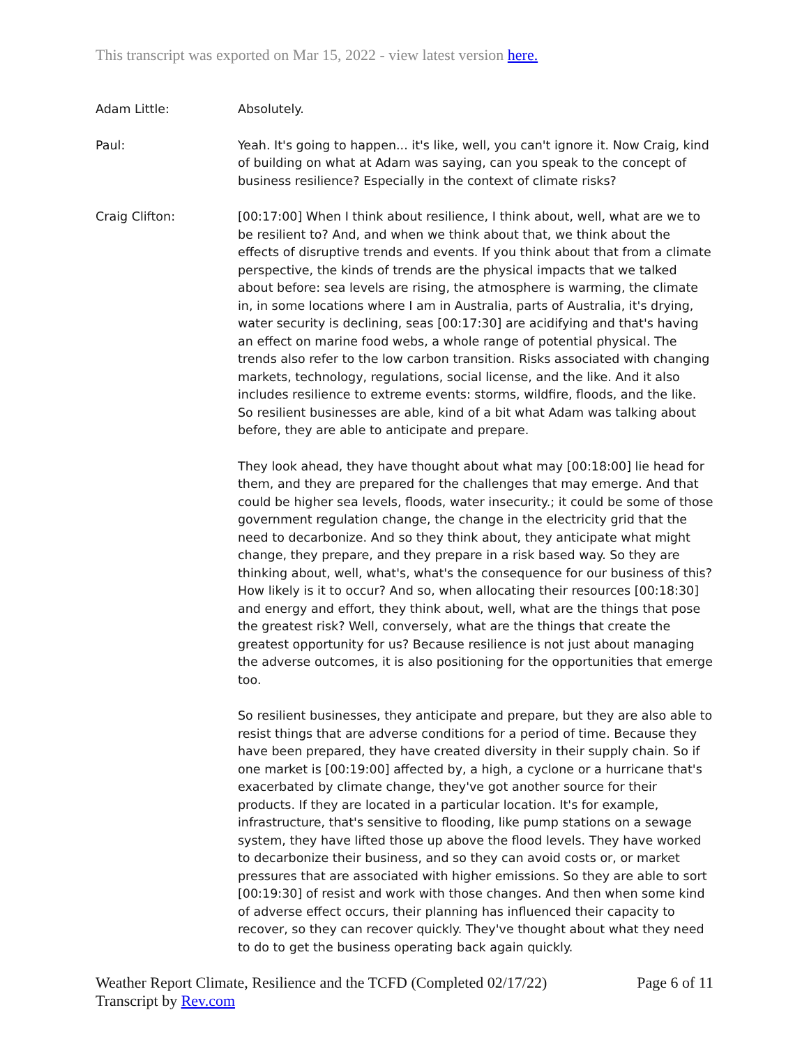This transcript was exported on Mar 15, 2022 - view latest version here.
Adam Little: Absolutely.
Paul: Yeah. It's going to happen... it's like, well, you can't ignore it. Now Craig, kind of building on what at Adam was saying, can you speak to the concept of business resilience? Especially in the context of climate risks?
Craig Clifton: [00:17:00] When I think about resilience, I think about, well, what are we to be resilient to? And, and when we think about that, we think about the effects of disruptive trends and events. If you think about that from a climate perspective, the kinds of trends are the physical impacts that we talked about before: sea levels are rising, the atmosphere is warming, the climate in, in some locations where I am in Australia, parts of Australia, it's drying, water security is declining, seas [00:17:30] are acidifying and that's having an effect on marine food webs, a whole range of potential physical. The trends also refer to the low carbon transition. Risks associated with changing markets, technology, regulations, social license, and the like. And it also includes resilience to extreme events: storms, wildfire, floods, and the like. So resilient businesses are able, kind of a bit what Adam was talking about before, they are able to anticipate and prepare.
They look ahead, they have thought about what may [00:18:00] lie head for them, and they are prepared for the challenges that may emerge. And that could be higher sea levels, floods, water insecurity.; it could be some of those government regulation change, the change in the electricity grid that the need to decarbonize. And so they think about, they anticipate what might change, they prepare, and they prepare in a risk based way. So they are thinking about, well, what's, what's the consequence for our business of this? How likely is it to occur? And so, when allocating their resources [00:18:30] and energy and effort, they think about, well, what are the things that pose the greatest risk? Well, conversely, what are the things that create the greatest opportunity for us? Because resilience is not just about managing the adverse outcomes, it is also positioning for the opportunities that emerge too.
So resilient businesses, they anticipate and prepare, but they are also able to resist things that are adverse conditions for a period of time. Because they have been prepared, they have created diversity in their supply chain. So if one market is [00:19:00] affected by, a high, a cyclone or a hurricane that's exacerbated by climate change, they've got another source for their products. If they are located in a particular location. It's for example, infrastructure, that's sensitive to flooding, like pump stations on a sewage system, they have lifted those up above the flood levels. They have worked to decarbonize their business, and so they can avoid costs or, or market pressures that are associated with higher emissions. So they are able to sort [00:19:30] of resist and work with those changes. And then when some kind of adverse effect occurs, their planning has influenced their capacity to recover, so they can recover quickly. They've thought about what they need to do to get the business operating back again quickly.
Weather Report Climate, Resilience and the TCFD (Completed 02/17/22)
Transcript by Rev.com
Page 6 of 11